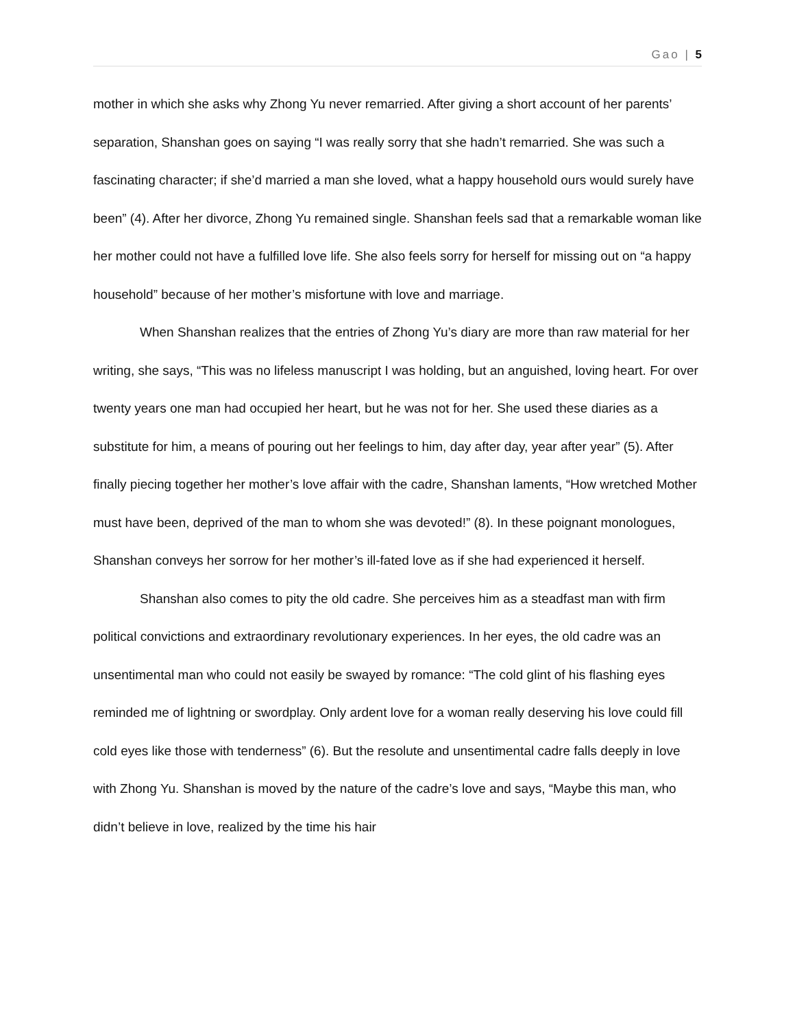Gao | 5
mother in which she asks why Zhong Yu never remarried. After giving a short account of her parents’ separation, Shanshan goes on saying “I was really sorry that she hadn’t remarried. She was such a fascinating character; if she’d married a man she loved, what a happy household ours would surely have been” (4). After her divorce, Zhong Yu remained single. Shanshan feels sad that a remarkable woman like her mother could not have a fulfilled love life. She also feels sorry for herself for missing out on “a happy household” because of her mother’s misfortune with love and marriage.
When Shanshan realizes that the entries of Zhong Yu’s diary are more than raw material for her writing, she says, “This was no lifeless manuscript I was holding, but an anguished, loving heart. For over twenty years one man had occupied her heart, but he was not for her. She used these diaries as a substitute for him, a means of pouring out her feelings to him, day after day, year after year” (5). After finally piecing together her mother’s love affair with the cadre, Shanshan laments, “How wretched Mother must have been, deprived of the man to whom she was devoted!” (8). In these poignant monologues, Shanshan conveys her sorrow for her mother’s ill-fated love as if she had experienced it herself.
Shanshan also comes to pity the old cadre. She perceives him as a steadfast man with firm political convictions and extraordinary revolutionary experiences. In her eyes, the old cadre was an unsentimental man who could not easily be swayed by romance: “The cold glint of his flashing eyes reminded me of lightning or swordplay. Only ardent love for a woman really deserving his love could fill cold eyes like those with tenderness” (6). But the resolute and unsentimental cadre falls deeply in love with Zhong Yu. Shanshan is moved by the nature of the cadre’s love and says, “Maybe this man, who didn’t believe in love, realized by the time his hair